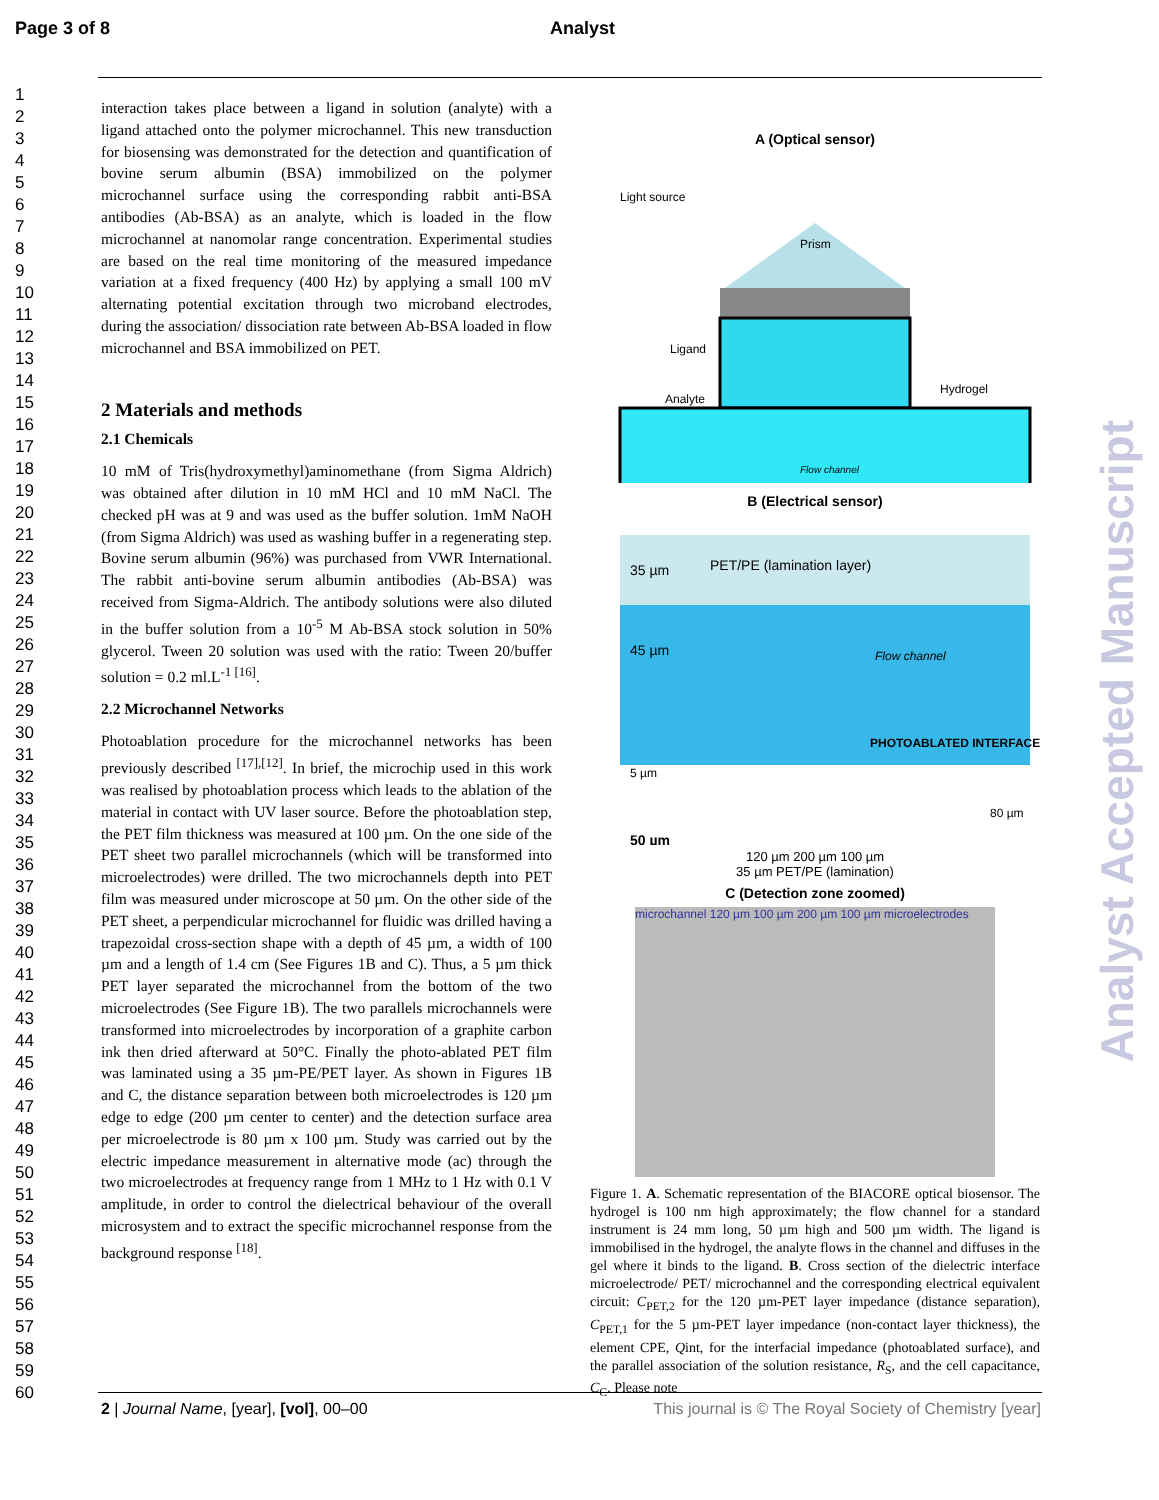Page 3 of 8 Analyst
1
2
3
4
5
6
7
8
9
10
11
12
13
14
15
16
17
18
19
20
21
22
23
24
25
26
27
28
29
30
31
32
33
34
35
36
37
38
39
40
41
42
43
44
45
46
47
48
49
50
51
52
53
54
55
56
57
58
59
60
interaction takes place between a ligand in solution (analyte) with a ligand attached onto the polymer microchannel. This new transduction for biosensing was demonstrated for the detection and quantification of bovine serum albumin (BSA) immobilized on the polymer microchannel surface using the corresponding rabbit anti-BSA antibodies (Ab-BSA) as an analyte, which is loaded in the flow microchannel at nanomolar range concentration. Experimental studies are based on the real time monitoring of the measured impedance variation at a fixed frequency (400 Hz) by applying a small 100 mV alternating potential excitation through two microband electrodes, during the association/ dissociation rate between Ab-BSA loaded in flow microchannel and BSA immobilized on PET.
2 Materials and methods
2.1 Chemicals
10 mM of Tris(hydroxymethyl)aminomethane (from Sigma Aldrich) was obtained after dilution in 10 mM HCl and 10 mM NaCl. The checked pH was at 9 and was used as the buffer solution. 1mM NaOH (from Sigma Aldrich) was used as washing buffer in a regenerating step. Bovine serum albumin (96%) was purchased from VWR International. The rabbit anti-bovine serum albumin antibodies (Ab-BSA) was received from Sigma-Aldrich. The antibody solutions were also diluted in the buffer solution from a 10<sup>-5</sup> M Ab-BSA stock solution in 50% glycerol. Tween 20 solution was used with the ratio: Tween 20/buffer solution = 0.2 ml.L<sup>-1 [16]</sup>.
2.2 Microchannel Networks
Photoablation procedure for the microchannel networks has been previously described <sup>[17],[12]</sup>. In brief, the microchip used in this work was realised by photoablation process which leads to the ablation of the material in contact with UV laser source. Before the photoablation step, the PET film thickness was measured at 100 µm. On the one side of the PET sheet two parallel microchannels (which will be transformed into microelectrodes) were drilled. The two microchannels depth into PET film was measured under microscope at 50 µm. On the other side of the PET sheet, a perpendicular microchannel for fluidic was drilled having a trapezoidal cross-section shape with a depth of 45 µm, a width of 100 µm and a length of 1.4 cm (See Figures 1B and C). Thus, a 5 µm thick PET layer separated the microchannel from the bottom of the two microelectrodes (See Figure 1B). The two parallels microchannels were transformed into microelectrodes by incorporation of a graphite carbon ink then dried afterward at 50°C. Finally the photo-ablated PET film was laminated using a 35 µm-PE/PET layer. As shown in Figures 1B and C, the distance separation between both microelectrodes is 120 µm edge to edge (200 µm center to center) and the detection surface area per microelectrode is 80 µm x 100 µm. Study was carried out by the electric impedance measurement in alternative mode (ac) through the two microelectrodes at frequency range from 1 MHz to 1 Hz with 0.1 V amplitude, in order to control the dielectrical behaviour of the overall microsystem and to extract the specific microchannel response from the background response <sup>[18]</sup>.
A (Optical sensor)
Light source
Prism
Ligand
Analyte
Hydrogel
Flow channel
B (Electrical sensor)
35 µm
PET/PE (lamination layer)
45 µm
Flow channel
PHOTOABLATED INTERFACE
5 µm
50 µm
80 µm
120 µm 200 µm 100 µm
35 µm PET/PE (lamination)
C (Detection zone zoomed)
microchannel 120 µm 100 µm 200 µm 100 µm microelectrodes
Figure 1. A. Schematic representation of the BIACORE optical biosensor. The hydrogel is 100 nm high approximately; the flow channel for a standard instrument is 24 mm long, 50 µm high and 500 µm width. The ligand is immobilised in the hydrogel, the analyte flows in the channel and diffuses in the gel where it binds to the ligand. B. Cross section of the dielectric interface microelectrode/ PET/ microchannel and the corresponding electrical equivalent circuit: C<sub>PET,2</sub> for the 120 µm-PET layer impedance (distance separation), C<sub>PET,1</sub> for the 5 µm-PET layer impedance (non-contact layer thickness), the element CPE, Qint, for the interfacial impedance (photoablated surface), and the parallel association of the solution resistance, R<sub>S</sub>, and the cell capacitance, C<sub>C</sub>. Please note
Analyst Accepted Manuscript
2 | Journal Name, [year], [vol], 00–00 This journal is © The Royal Society of Chemistry [year]